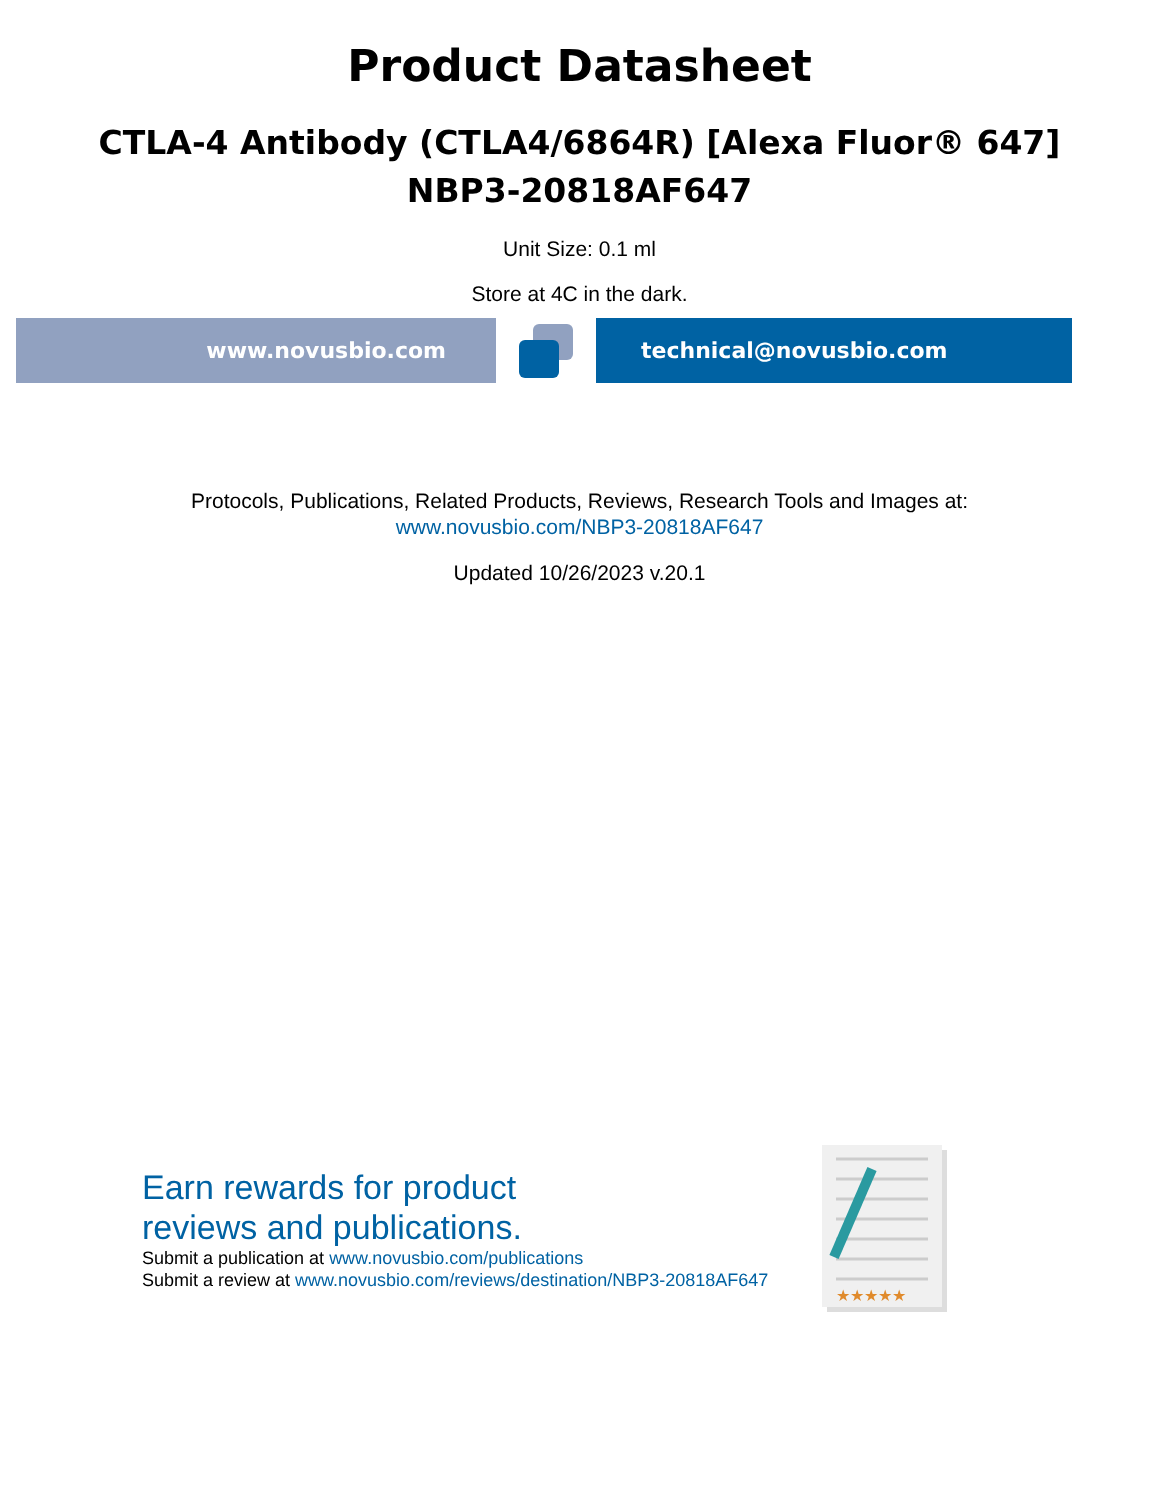Product Datasheet
CTLA-4 Antibody (CTLA4/6864R) [Alexa Fluor® 647]
NBP3-20818AF647
Unit Size: 0.1 ml
Store at 4C in the dark.
www.novusbio.com technical@novusbio.com
Protocols, Publications, Related Products, Reviews, Research Tools and Images at:
www.novusbio.com/NBP3-20818AF647
Updated 10/26/2023 v.20.1
Earn rewards for product
reviews and publications.
Submit a publication at www.novusbio.com/publications
Submit a review at www.novusbio.com/reviews/destination/NBP3-20818AF647
★★★★★